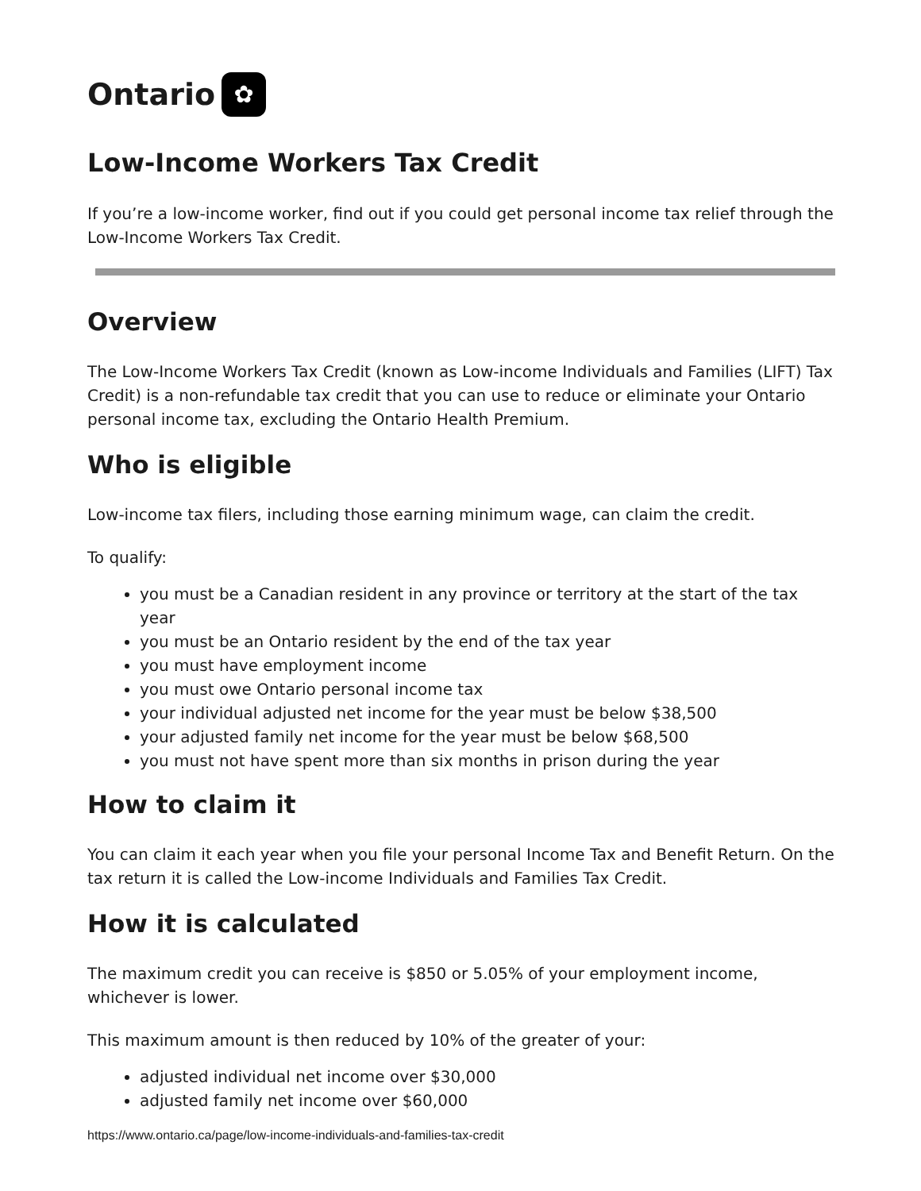Ontario ✿
Low-Income Workers Tax Credit
If you’re a low-income worker, find out if you could get personal income tax relief through the Low-Income Workers Tax Credit.
Overview
The Low-Income Workers Tax Credit (known as Low-income Individuals and Families (LIFT) Tax Credit) is a non-refundable tax credit that you can use to reduce or eliminate your Ontario personal income tax, excluding the Ontario Health Premium.
Who is eligible
Low-income tax filers, including those earning minimum wage, can claim the credit.
To qualify:
you must be a Canadian resident in any province or territory at the start of the tax year
you must be an Ontario resident by the end of the tax year
you must have employment income
you must owe Ontario personal income tax
your individual adjusted net income for the year must be below $38,500
your adjusted family net income for the year must be below $68,500
you must not have spent more than six months in prison during the year
How to claim it
You can claim it each year when you file your personal Income Tax and Benefit Return. On the tax return it is called the Low-income Individuals and Families Tax Credit.
How it is calculated
The maximum credit you can receive is $850 or 5.05% of your employment income, whichever is lower.
This maximum amount is then reduced by 10% of the greater of your:
adjusted individual net income over $30,000
adjusted family net income over $60,000
https://www.ontario.ca/page/low-income-individuals-and-families-tax-credit